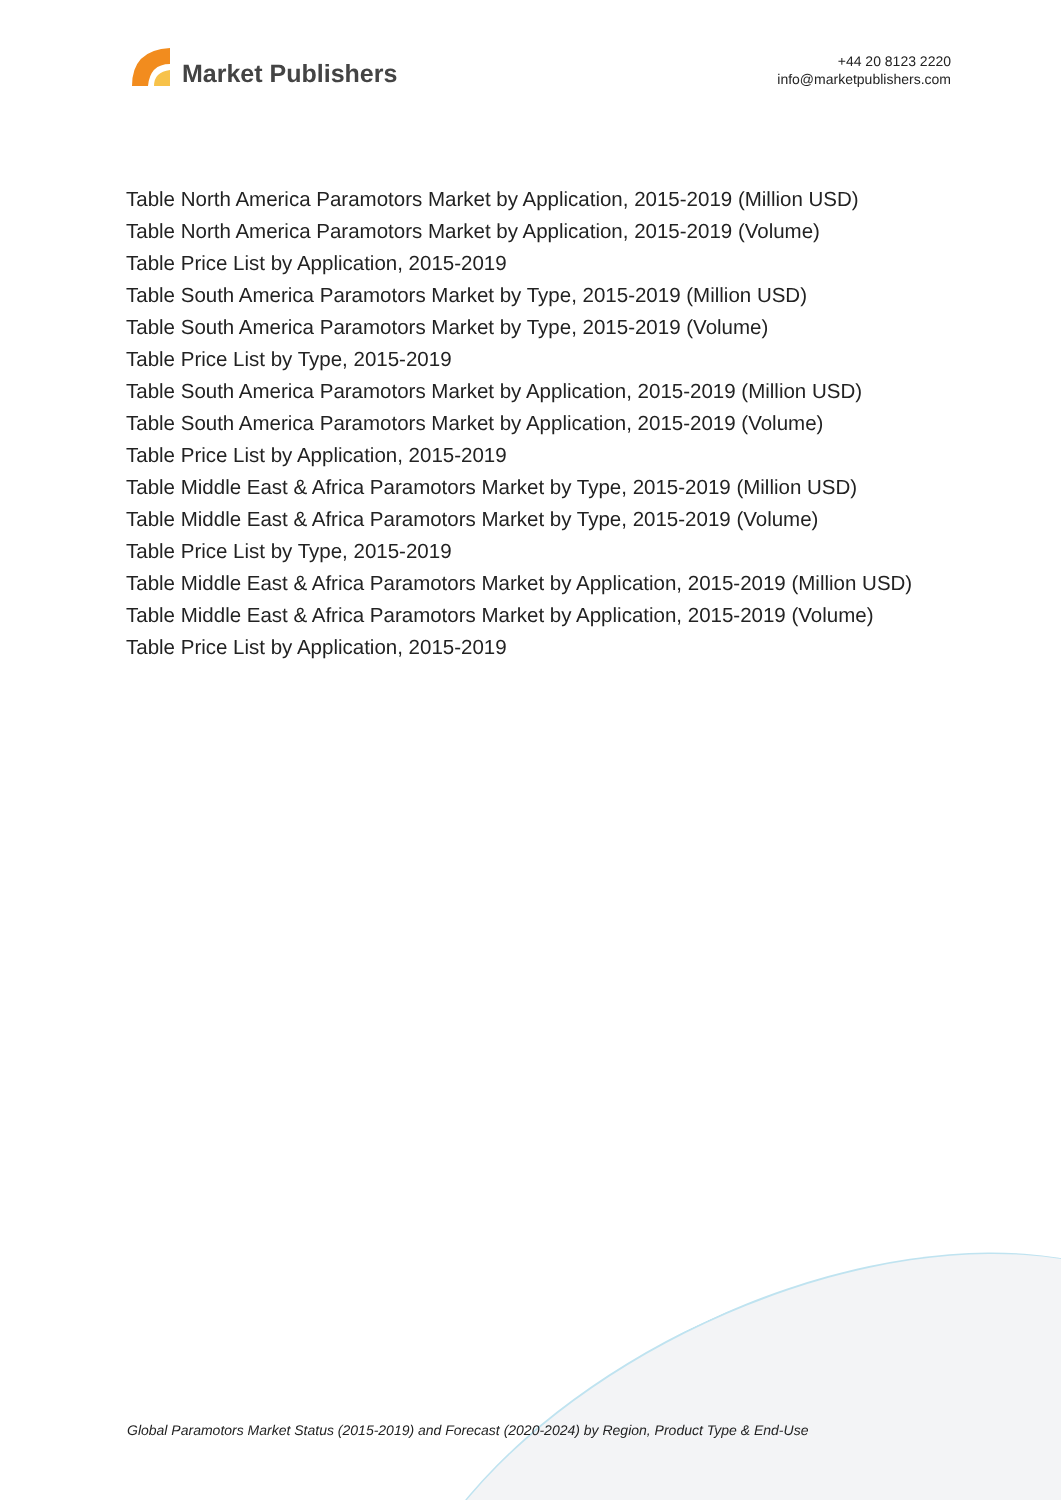Market Publishers
+44 20 8123 2220
info@marketpublishers.com
Table North America Paramotors Market by Application, 2015-2019 (Million USD)
Table North America Paramotors Market by Application, 2015-2019 (Volume)
Table Price List by Application, 2015-2019
Table South America Paramotors Market by Type, 2015-2019 (Million USD)
Table South America Paramotors Market by Type, 2015-2019 (Volume)
Table Price List by Type, 2015-2019
Table South America Paramotors Market by Application, 2015-2019 (Million USD)
Table South America Paramotors Market by Application, 2015-2019 (Volume)
Table Price List by Application, 2015-2019
Table Middle East & Africa Paramotors Market by Type, 2015-2019 (Million USD)
Table Middle East & Africa Paramotors Market by Type, 2015-2019 (Volume)
Table Price List by Type, 2015-2019
Table Middle East & Africa Paramotors Market by Application, 2015-2019 (Million USD)
Table Middle East & Africa Paramotors Market by Application, 2015-2019 (Volume)
Table Price List by Application, 2015-2019
Global Paramotors Market Status (2015-2019) and Forecast (2020-2024) by Region, Product Type & End-Use